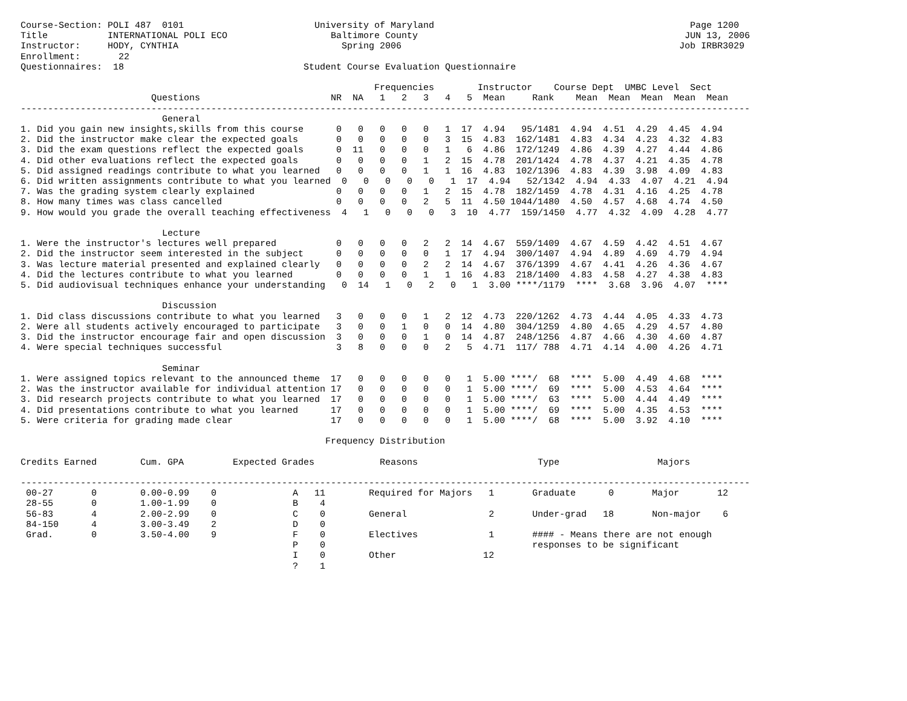Course-Section: POLI 487  0101                        University of Maryland                                               Page 1200
Title           INTERNATIONAL POLI ECO                   Baltimore County                                                 JUN 13, 2006
Instructor:     HODY, CYNTHIA                              Spring 2006                                                   Job IRBR3029
Enrollment:       22
Questionnaires:  18                                 Student Course Evaluation Questionnaire

                                                                 Frequencies        Instructor    Course Dept  UMBC Level  Sect
                        Questions                        NR  NA   1   2   3   4   5  Mean     Rank    Mean  Mean  Mean  Mean  Mean
--------------------------------------------------------------------------------------------------------------------------------------
                          General
1. Did you gain new insights,skills from this course      0   0   0   0   0   1  17  4.94   95/1481  4.94  4.51  4.29  4.45  4.94
2. Did the instructor make clear the expected goals       0   0   0   0   0   3  15  4.83  162/1481  4.83  4.34  4.23  4.32  4.83
3. Did the exam questions reflect the expected goals      0  11   0   0   0   1   6  4.86  172/1249  4.86  4.39  4.27  4.44  4.86
4. Did other evaluations reflect the expected goals       0   0   0   0   1   2  15  4.78  201/1424  4.78  4.37  4.21  4.35  4.78
5. Did assigned readings contribute to what you learned   0   0   0   0   1   1  16  4.83  102/1396  4.83  4.39  3.98  4.09  4.83
6. Did written assignments contribute to what you learned  0   0   0   0   0   1  17  4.94   52/1342  4.94  4.33  4.07  4.21  4.94
7. Was the grading system clearly explained               0   0   0   0   1   2  15  4.78  182/1459  4.78  4.31  4.16  4.25  4.78
8. How many times was class cancelled                     0   0   0   0   2   5  11  4.50 1044/1480  4.50  4.57  4.68  4.74  4.50
9. How would you grade the overall teaching effectiveness  4   1   0   0   0   3  10  4.77  159/1450  4.77  4.32  4.09  4.28  4.77

                          Lecture
1. Were the instructor's lectures well prepared           0   0   0   0   2   2  14  4.67  559/1409  4.67  4.59  4.42  4.51  4.67
2. Did the instructor seem interested in the subject      0   0   0   0   0   1  17  4.94  300/1407  4.94  4.89  4.69  4.79  4.94
3. Was lecture material presented and explained clearly   0   0   0   0   2   2  14  4.67  376/1399  4.67  4.41  4.26  4.36  4.67
4. Did the lectures contribute to what you learned        0   0   0   0   1   1  16  4.83  218/1400  4.83  4.58  4.27  4.38  4.83
5. Did audiovisual techniques enhance your understanding   0  14   1   0   2   0   1  3.00 ****/1179  ****  3.68  3.96  4.07  ****

                          Discussion
1. Did class discussions contribute to what you learned   3   0   0   0   1   2  12  4.73  220/1262  4.73  4.44  4.05  4.33  4.73
2. Were all students actively encouraged to participate   3   0   0   1   0   0  14  4.80  304/1259  4.80  4.65  4.29  4.57  4.80
3. Did the instructor encourage fair and open discussion  3   0   0   0   1   0  14  4.87  248/1256  4.87  4.66  4.30  4.60  4.87
4. Were special techniques successful                     3   8   0   0   0   2   5  4.71  117/ 788  4.71  4.14  4.00  4.26  4.71

                          Seminar
1. Were assigned topics relevant to the announced theme  17   0   0   0   0   0   1  5.00 ****/  68  ****  5.00  4.49  4.68  ****
2. Was the instructor available for individual attention 17   0   0   0   0   0   1  5.00 ****/  69  ****  5.00  4.53  4.64  ****
3. Did research projects contribute to what you learned  17   0   0   0   0   0   1  5.00 ****/  63  ****  5.00  4.44  4.49  ****
4. Did presentations contribute to what you learned      17   0   0   0   0   0   1  5.00 ****/  69  ****  5.00  4.35  4.53  ****
5. Were criteria for grading made clear                  17   0   0   0   0   0   1  5.00 ****/  68  ****  5.00  3.92  4.10  ****

                                                        Frequency Distribution

Credits Earned        Cum. GPA         Expected Grades            Reasons                      Type                  Majors

--------------------------------------------------------------------------------------------------------------------------------------
 00-27       0        0.00-0.99    0              A   11        Required for Majors   1       Graduate      0       Major       12
 28-55       0        1.00-1.99    0              B    4
 56-83       4        2.00-2.99    0              C    0        General               2       Under-grad   18       Non-major    6
 84-150      4        3.00-3.49    2              D    0
 Grad.       0        3.50-4.00    9              F    0        Electives             1       #### - Means there are not enough
                                                  P    0                                      responses to be significant
                                                  I    0        Other                12
                                                  ?    1